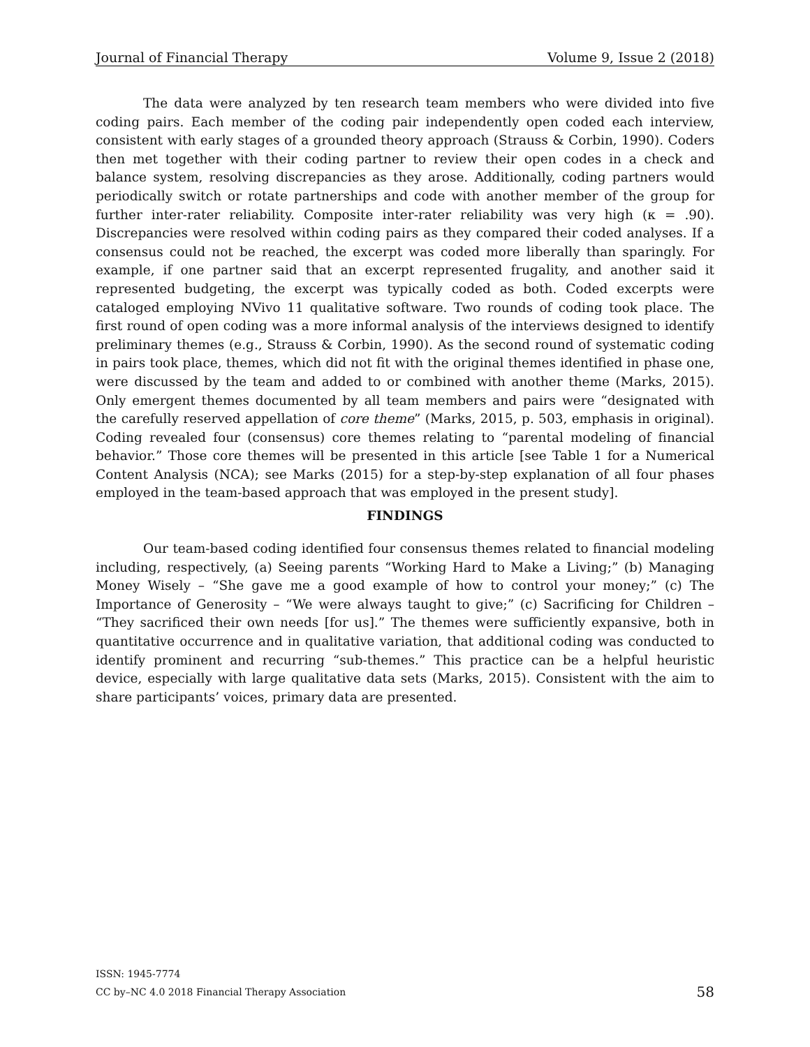Journal of Financial Therapy Volume 9, Issue 2 (2018)
The data were analyzed by ten research team members who were divided into five coding pairs. Each member of the coding pair independently open coded each interview, consistent with early stages of a grounded theory approach (Strauss & Corbin, 1990). Coders then met together with their coding partner to review their open codes in a check and balance system, resolving discrepancies as they arose. Additionally, coding partners would periodically switch or rotate partnerships and code with another member of the group for further inter-rater reliability. Composite inter-rater reliability was very high (κ = .90). Discrepancies were resolved within coding pairs as they compared their coded analyses. If a consensus could not be reached, the excerpt was coded more liberally than sparingly. For example, if one partner said that an excerpt represented frugality, and another said it represented budgeting, the excerpt was typically coded as both. Coded excerpts were cataloged employing NVivo 11 qualitative software. Two rounds of coding took place. The first round of open coding was a more informal analysis of the interviews designed to identify preliminary themes (e.g., Strauss & Corbin, 1990). As the second round of systematic coding in pairs took place, themes, which did not fit with the original themes identified in phase one, were discussed by the team and added to or combined with another theme (Marks, 2015). Only emergent themes documented by all team members and pairs were “designated with the carefully reserved appellation of core theme” (Marks, 2015, p. 503, emphasis in original). Coding revealed four (consensus) core themes relating to “parental modeling of financial behavior.” Those core themes will be presented in this article [see Table 1 for a Numerical Content Analysis (NCA); see Marks (2015) for a step-by-step explanation of all four phases employed in the team-based approach that was employed in the present study].
FINDINGS
Our team-based coding identified four consensus themes related to financial modeling including, respectively, (a) Seeing parents “Working Hard to Make a Living;” (b) Managing Money Wisely – “She gave me a good example of how to control your money;” (c) The Importance of Generosity – “We were always taught to give;” (c) Sacrificing for Children – “They sacrificed their own needs [for us].” The themes were sufficiently expansive, both in quantitative occurrence and in qualitative variation, that additional coding was conducted to identify prominent and recurring “sub-themes.” This practice can be a helpful heuristic device, especially with large qualitative data sets (Marks, 2015). Consistent with the aim to share participants’ voices, primary data are presented.
ISSN: 1945-7774
CC by–NC 4.0 2018 Financial Therapy Association
58